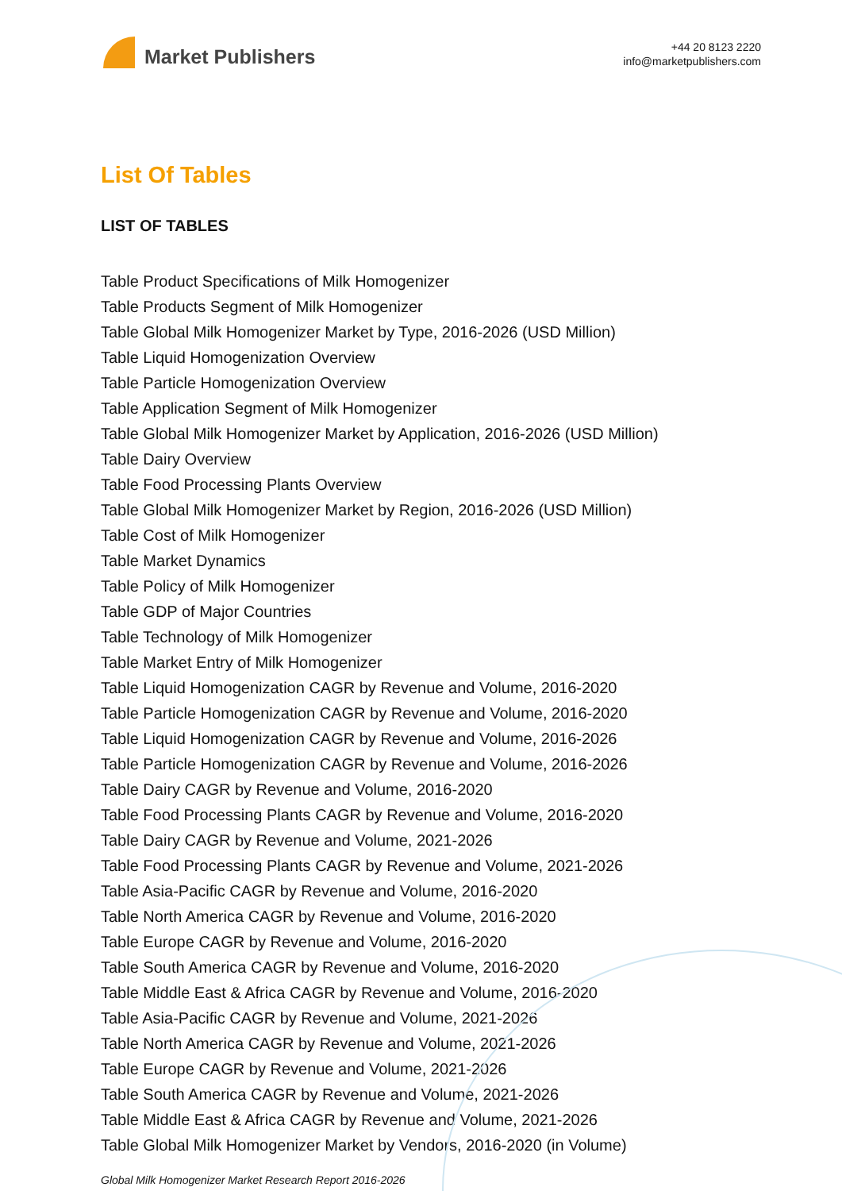Market Publishers
+44 20 8123 2220
info@marketpublishers.com
List Of Tables
LIST OF TABLES
Table Product Specifications of Milk Homogenizer
Table Products Segment of Milk Homogenizer
Table Global Milk Homogenizer Market by Type, 2016-2026 (USD Million)
Table Liquid Homogenization Overview
Table Particle Homogenization Overview
Table Application Segment of Milk Homogenizer
Table Global Milk Homogenizer Market by Application, 2016-2026 (USD Million)
Table Dairy Overview
Table Food Processing Plants Overview
Table Global Milk Homogenizer Market by Region, 2016-2026 (USD Million)
Table Cost of Milk Homogenizer
Table Market Dynamics
Table Policy of Milk Homogenizer
Table GDP of Major Countries
Table Technology of Milk Homogenizer
Table Market Entry of Milk Homogenizer
Table Liquid Homogenization CAGR by Revenue and Volume, 2016-2020
Table Particle Homogenization CAGR by Revenue and Volume, 2016-2020
Table Liquid Homogenization CAGR by Revenue and Volume, 2016-2026
Table Particle Homogenization CAGR by Revenue and Volume, 2016-2026
Table Dairy CAGR by Revenue and Volume, 2016-2020
Table Food Processing Plants CAGR by Revenue and Volume, 2016-2020
Table Dairy CAGR by Revenue and Volume, 2021-2026
Table Food Processing Plants CAGR by Revenue and Volume, 2021-2026
Table Asia-Pacific CAGR by Revenue and Volume, 2016-2020
Table North America CAGR by Revenue and Volume, 2016-2020
Table Europe CAGR by Revenue and Volume, 2016-2020
Table South America CAGR by Revenue and Volume, 2016-2020
Table Middle East & Africa CAGR by Revenue and Volume, 2016-2020
Table Asia-Pacific CAGR by Revenue and Volume, 2021-2026
Table North America CAGR by Revenue and Volume, 2021-2026
Table Europe CAGR by Revenue and Volume, 2021-2026
Table South America CAGR by Revenue and Volume, 2021-2026
Table Middle East & Africa CAGR by Revenue and Volume, 2021-2026
Table Global Milk Homogenizer Market by Vendors, 2016-2020 (in Volume)
Global Milk Homogenizer Market Research Report 2016-2026